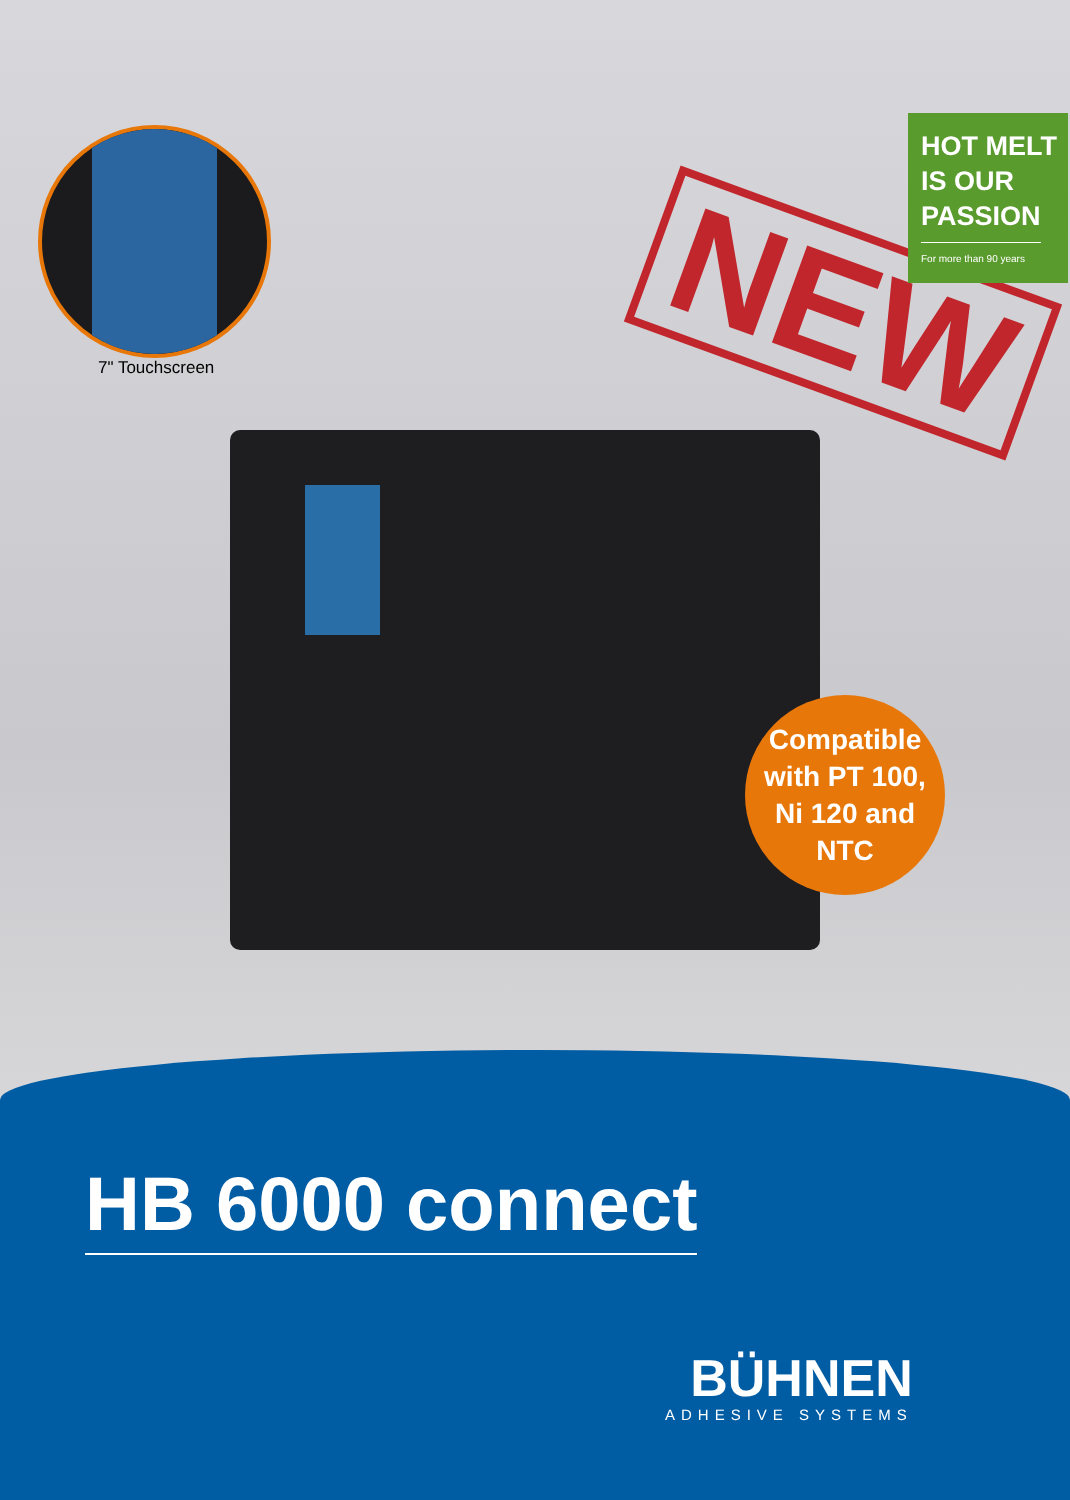NEW
HOT MELT
IS OUR
PASSION
For more than 90 years
7" Touchscreen
Compatible
with PT 100,
Ni 120 and
NTC
HB 6000 connect
BÜHNEN
ADHESIVE SYSTEMS